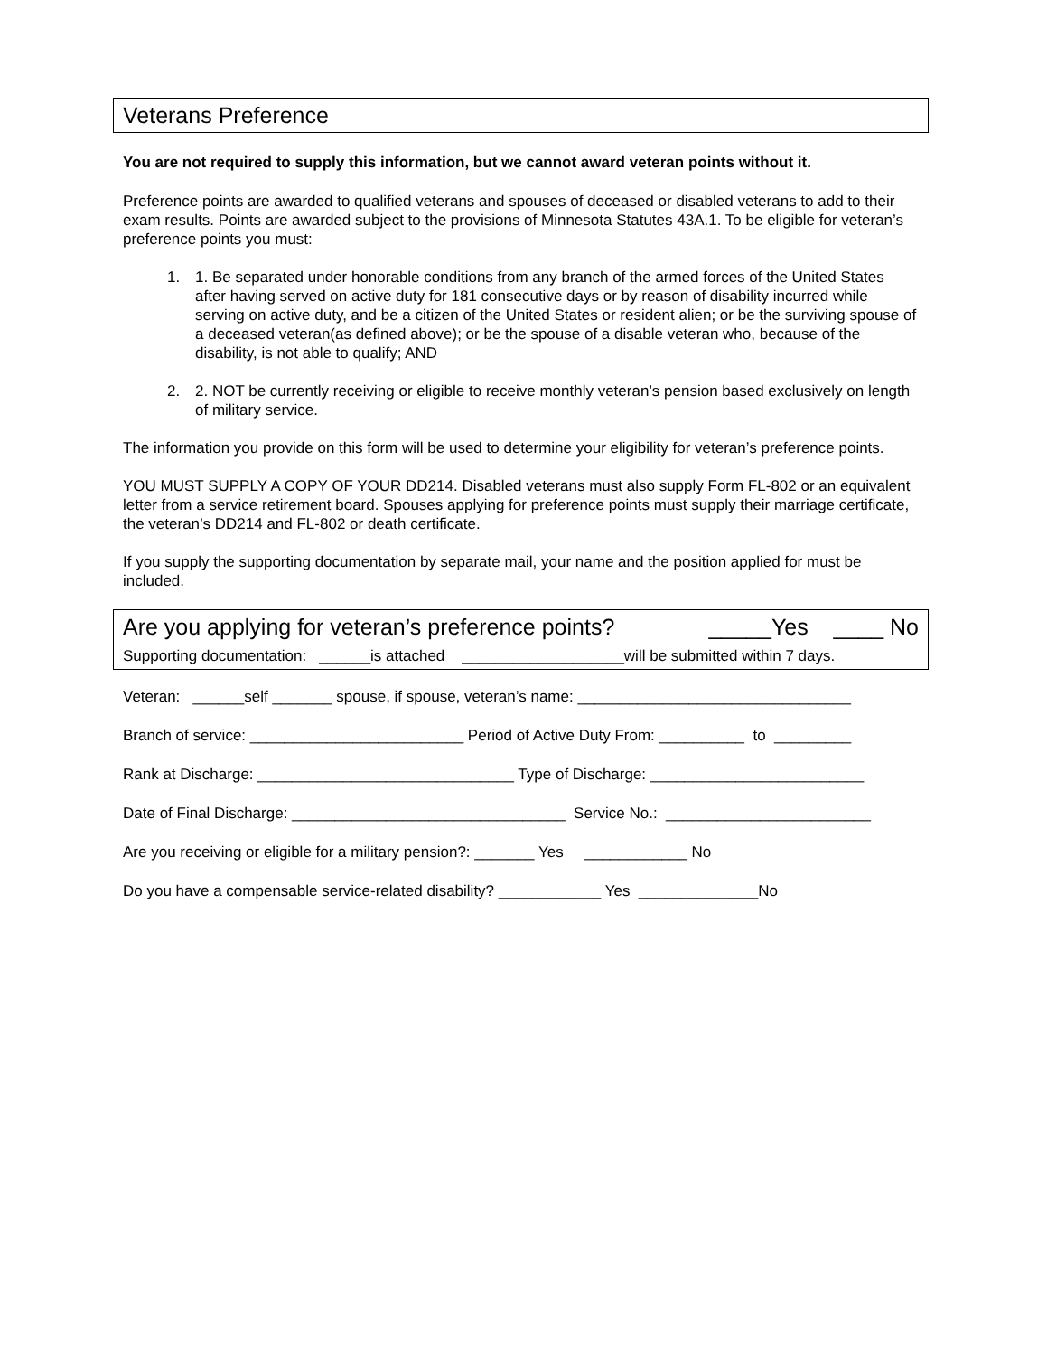Veterans Preference
You are not required to supply this information, but we cannot award veteran points without it.
Preference points are awarded to qualified veterans and spouses of deceased or disabled veterans to add to their exam results. Points are awarded subject to the provisions of Minnesota Statutes 43A.1. To be eligible for veteran’s preference points you must:
1. 1. Be separated under honorable conditions from any branch of the armed forces of the United States after having served on active duty for 181 consecutive days or by reason of disability incurred while serving on active duty, and be a citizen of the United States or resident alien; or be the surviving spouse of a deceased veteran(as defined above); or be the spouse of a disable veteran who, because of the disability, is not able to qualify; AND
2. 2. NOT be currently receiving or eligible to receive monthly veteran’s pension based exclusively on length of military service.
The information you provide on this form will be used to determine your eligibility for veteran’s preference points.
YOU MUST SUPPLY A COPY OF YOUR DD214. Disabled veterans must also supply Form FL-802 or an equivalent letter from a service retirement board. Spouses applying for preference points must supply their marriage certificate, the veteran’s DD214 and FL-802 or death certificate.
If you supply the supporting documentation by separate mail, your name and the position applied for must be included.
Are you applying for veteran’s preference points? _____Yes ____ No
Supporting documentation: ______is attached ___________________will be submitted within 7 days.
Veteran: ______self _______ spouse, if spouse, veteran’s name: ________________________________
Branch of service: _________________________ Period of Active Duty From: __________ to _________
Rank at Discharge: ______________________________ Type of Discharge: _________________________
Date of Final Discharge: ________________________________ Service No.: ________________________
Are you receiving or eligible for a military pension?: _______ Yes ____________ No
Do you have a compensable service-related disability? ____________ Yes ______________No